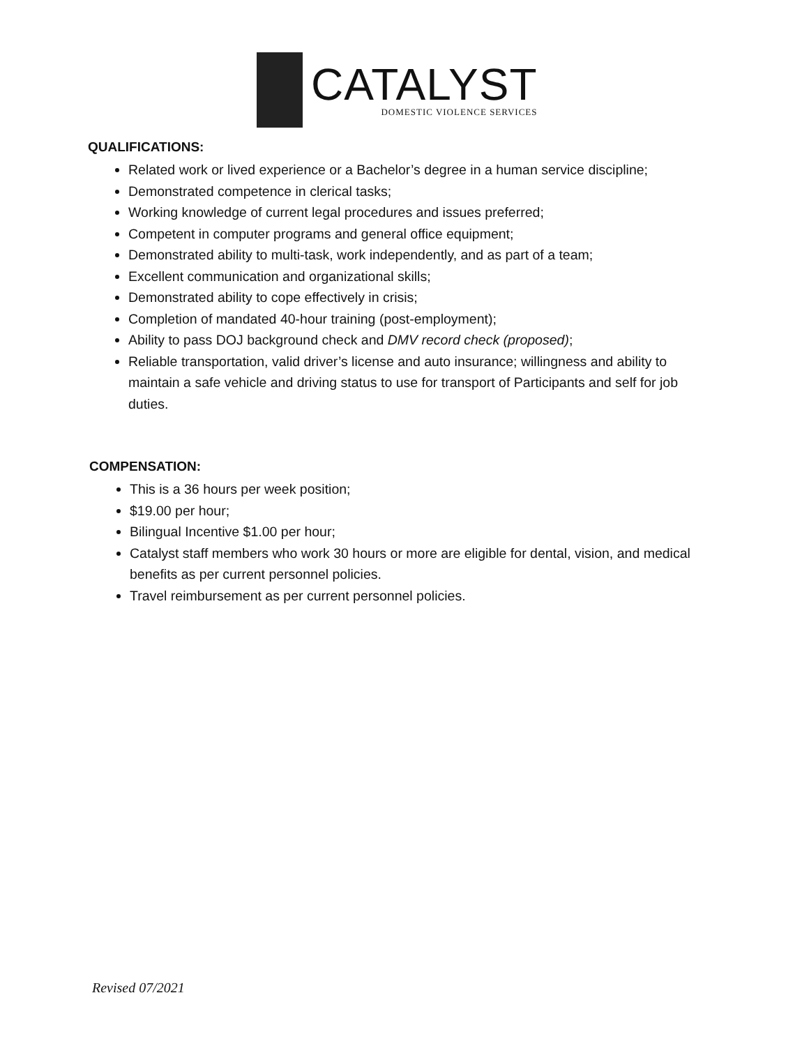CATALYST
DOMESTIC VIOLENCE SERVICES
QUALIFICATIONS:
Related work or lived experience or a Bachelor’s degree in a human service discipline;
Demonstrated competence in clerical tasks;
Working knowledge of current legal procedures and issues preferred;
Competent in computer programs and general office equipment;
Demonstrated ability to multi-task, work independently, and as part of a team;
Excellent communication and organizational skills;
Demonstrated ability to cope effectively in crisis;
Completion of mandated 40-hour training (post-employment);
Ability to pass DOJ background check and DMV record check (proposed);
Reliable transportation, valid driver’s license and auto insurance; willingness and ability to maintain a safe vehicle and driving status to use for transport of Participants and self for job duties.
COMPENSATION:
This is a 36 hours per week position;
$19.00 per hour;
Bilingual Incentive $1.00 per hour;
Catalyst staff members who work 30 hours or more are eligible for dental, vision, and medical benefits as per current personnel policies.
Travel reimbursement as per current personnel policies.
Revised 07/2021